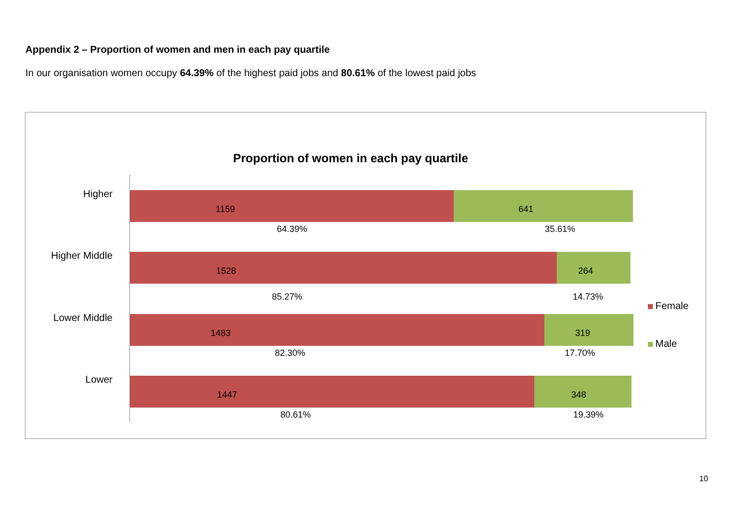Appendix 2 – Proportion of women and men in each pay quartile
In our organisation women occupy 64.39% of the highest paid jobs and 80.61% of the lowest paid jobs
Proportion of women in each pay quartile
Higher
1159
641
64.39% 35.61%
Higher Middle
1528
264
85.27% 14.73%
Lower Middle
1483
319
82.30% 17.70%
Lower
1447
348
80.61% 19.39%
Female
Male
10